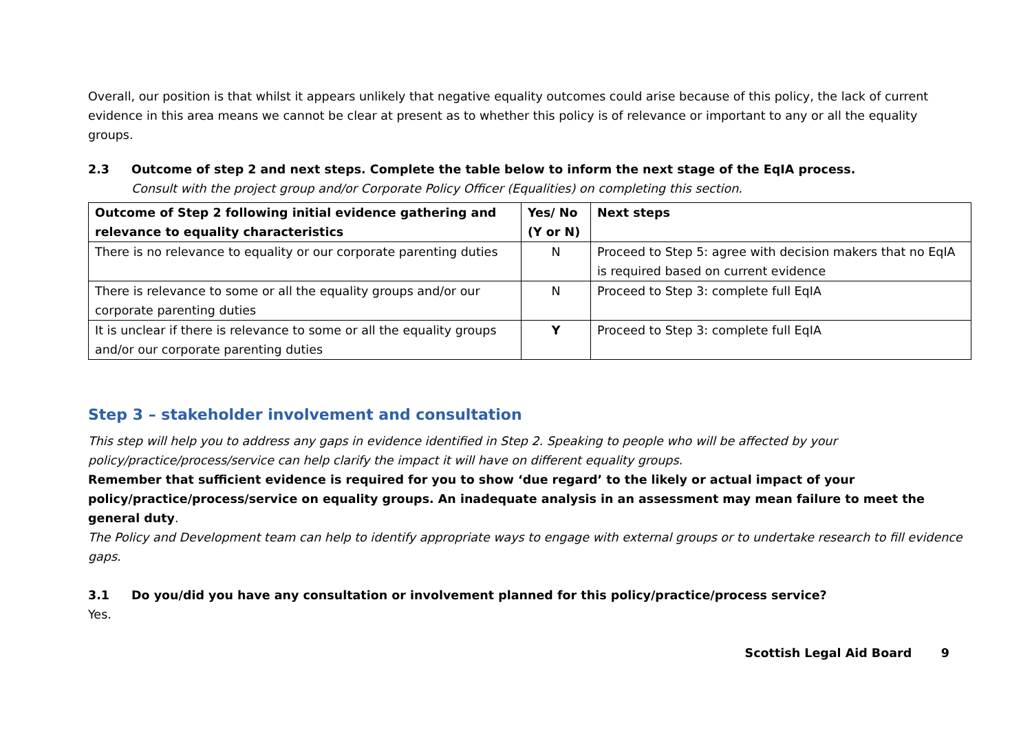Overall, our position is that whilst it appears unlikely that negative equality outcomes could arise because of this policy, the lack of current evidence in this area means we cannot be clear at present as to whether this policy is of relevance or important to any or all the equality groups.
2.3 Outcome of step 2 and next steps. Complete the table below to inform the next stage of the EqIA process.
Consult with the project group and/or Corporate Policy Officer (Equalities) on completing this section.
| Outcome of Step 2 following initial evidence gathering and relevance to equality characteristics | Yes/ No (Y or N) | Next steps |
| --- | --- | --- |
| There is no relevance to equality or our corporate parenting duties | N | Proceed to Step 5: agree with decision makers that no EqIA is required based on current evidence |
| There is relevance to some or all the equality groups and/or our corporate parenting duties | N | Proceed to Step 3: complete full EqIA |
| It is unclear if there is relevance to some or all the equality groups and/or our corporate parenting duties | Y | Proceed to Step 3: complete full EqIA |
Step 3 – stakeholder involvement and consultation
This step will help you to address any gaps in evidence identified in Step 2. Speaking to people who will be affected by your policy/practice/process/service can help clarify the impact it will have on different equality groups.
Remember that sufficient evidence is required for you to show ‘due regard’ to the likely or actual impact of your policy/practice/process/service on equality groups. An inadequate analysis in an assessment may mean failure to meet the general duty.
The Policy and Development team can help to identify appropriate ways to engage with external groups or to undertake research to fill evidence gaps.
3.1 Do you/did you have any consultation or involvement planned for this policy/practice/process service?
Yes.
Scottish Legal Aid Board 9